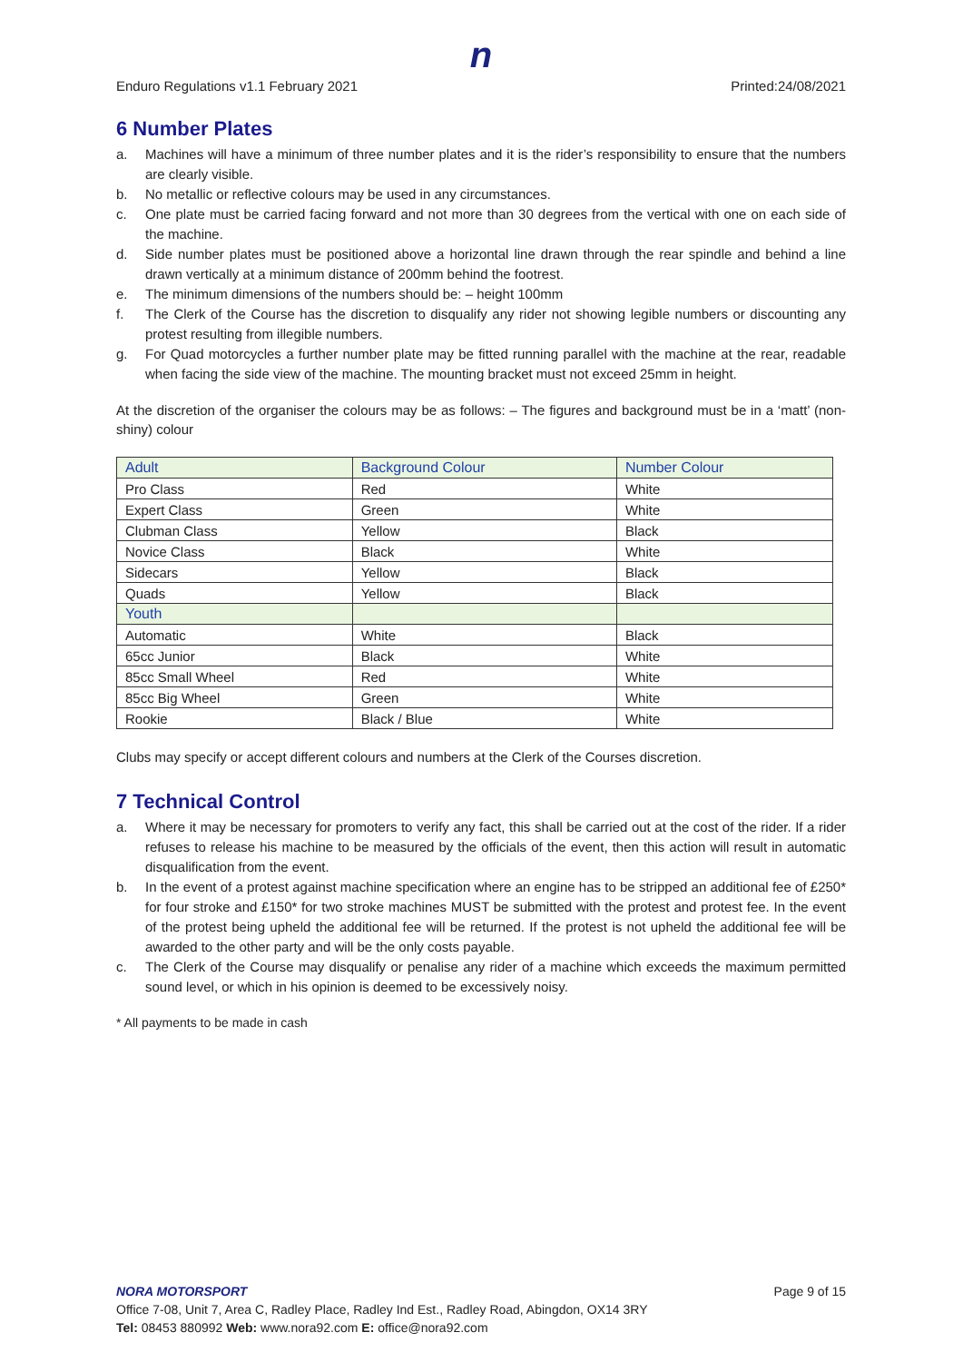n
Enduro Regulations v1.1 February 2021 Printed:24/08/2021
6 Number Plates
a. Machines will have a minimum of three number plates and it is the rider’s responsibility to ensure that the numbers are clearly visible.
b. No metallic or reflective colours may be used in any circumstances.
c. One plate must be carried facing forward and not more than 30 degrees from the vertical with one on each side of the machine.
d. Side number plates must be positioned above a horizontal line drawn through the rear spindle and behind a line drawn vertically at a minimum distance of 200mm behind the footrest.
e. The minimum dimensions of the numbers should be: – height 100mm
f. The Clerk of the Course has the discretion to disqualify any rider not showing legible numbers or discounting any protest resulting from illegible numbers.
g. For Quad motorcycles a further number plate may be fitted running parallel with the machine at the rear, readable when facing the side view of the machine. The mounting bracket must not exceed 25mm in height.
At the discretion of the organiser the colours may be as follows: – The figures and background must be in a ‘matt’ (non-shiny) colour
| Adult | Background Colour | Number Colour |
| --- | --- | --- |
| Pro Class | Red | White |
| Expert Class | Green | White |
| Clubman Class | Yellow | Black |
| Novice Class | Black | White |
| Sidecars | Yellow | Black |
| Quads | Yellow | Black |
| Youth | | |
| Automatic | White | Black |
| 65cc Junior | Black | White |
| 85cc Small Wheel | Red | White |
| 85cc Big Wheel | Green | White |
| Rookie | Black / Blue | White |
Clubs may specify or accept different colours and numbers at the Clerk of the Courses discretion.
7 Technical Control
a. Where it may be necessary for promoters to verify any fact, this shall be carried out at the cost of the rider. If a rider refuses to release his machine to be measured by the officials of the event, then this action will result in automatic disqualification from the event.
b. In the event of a protest against machine specification where an engine has to be stripped an additional fee of £250* for four stroke and £150* for two stroke machines MUST be submitted with the protest and protest fee. In the event of the protest being upheld the additional fee will be returned. If the protest is not upheld the additional fee will be awarded to the other party and will be the only costs payable.
c. The Clerk of the Course may disqualify or penalise any rider of a machine which exceeds the maximum permitted sound level, or which in his opinion is deemed to be excessively noisy.
* All payments to be made in cash
NORA MOTORSPORT Page 9 of 15
Office 7-08, Unit 7, Area C, Radley Place, Radley Ind Est., Radley Road, Abingdon, OX14 3RY
Tel: 08453 880992 Web: www.nora92.com E: office@nora92.com